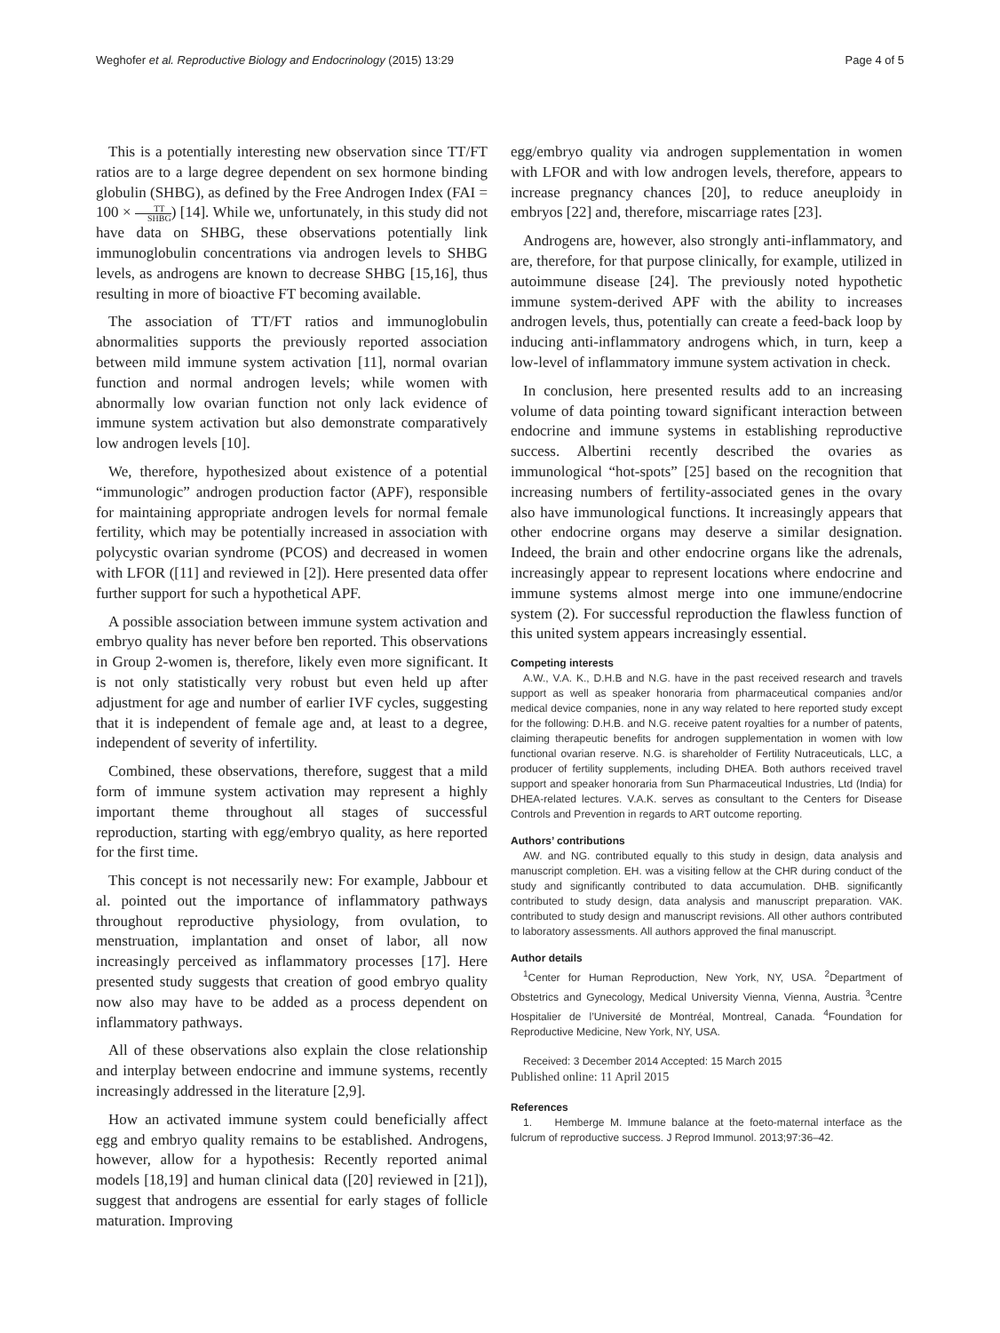Weghofer et al. Reproductive Biology and Endocrinology (2015) 13:29 Page 4 of 5
This is a potentially interesting new observation since TT/FT ratios are to a large degree dependent on sex hormone binding globulin (SHBG), as defined by the Free Androgen Index (FAI = 100 × TT SHBG) [14]. While we, unfortunately, in this study did not have data on SHBG, these observations potentially link immunoglobulin concentrations via androgen levels to SHBG levels, as androgens are known to decrease SHBG [15,16], thus resulting in more of bioactive FT becoming available.
The association of TT/FT ratios and immunoglobulin abnormalities supports the previously reported association between mild immune system activation [11], normal ovarian function and normal androgen levels; while women with abnormally low ovarian function not only lack evidence of immune system activation but also demonstrate comparatively low androgen levels [10].
We, therefore, hypothesized about existence of a potential “immunologic” androgen production factor (APF), responsible for maintaining appropriate androgen levels for normal female fertility, which may be potentially increased in association with polycystic ovarian syndrome (PCOS) and decreased in women with LFOR ([11] and reviewed in [2]). Here presented data offer further support for such a hypothetical APF.
A possible association between immune system activation and embryo quality has never before ben reported. This observations in Group 2-women is, therefore, likely even more significant. It is not only statistically very robust but even held up after adjustment for age and number of earlier IVF cycles, suggesting that it is independent of female age and, at least to a degree, independent of severity of infertility.
Combined, these observations, therefore, suggest that a mild form of immune system activation may represent a highly important theme throughout all stages of successful reproduction, starting with egg/embryo quality, as here reported for the first time.
This concept is not necessarily new: For example, Jabbour et al. pointed out the importance of inflammatory pathways throughout reproductive physiology, from ovulation, to menstruation, implantation and onset of labor, all now increasingly perceived as inflammatory processes [17]. Here presented study suggests that creation of good embryo quality now also may have to be added as a process dependent on inflammatory pathways.
All of these observations also explain the close relationship and interplay between endocrine and immune systems, recently increasingly addressed in the literature [2,9].
How an activated immune system could beneficially affect egg and embryo quality remains to be established. Androgens, however, allow for a hypothesis: Recently reported animal models [18,19] and human clinical data ([20] reviewed in [21]), suggest that androgens are essential for early stages of follicle maturation. Improving
egg/embryo quality via androgen supplementation in women with LFOR and with low androgen levels, therefore, appears to increase pregnancy chances [20], to reduce aneuploidy in embryos [22] and, therefore, miscarriage rates [23].
Androgens are, however, also strongly anti-inflammatory, and are, therefore, for that purpose clinically, for example, utilized in autoimmune disease [24]. The previously noted hypothetic immune system-derived APF with the ability to increases androgen levels, thus, potentially can create a feed-back loop by inducing anti-inflammatory androgens which, in turn, keep a low-level of inflammatory immune system activation in check.
In conclusion, here presented results add to an increasing volume of data pointing toward significant interaction between endocrine and immune systems in establishing reproductive success. Albertini recently described the ovaries as immunological “hot-spots” [25] based on the recognition that increasing numbers of fertility-associated genes in the ovary also have immunological functions. It increasingly appears that other endocrine organs may deserve a similar designation. Indeed, the brain and other endocrine organs like the adrenals, increasingly appear to represent locations where endocrine and immune systems almost merge into one immune/endocrine system (2). For successful reproduction the flawless function of this united system appears increasingly essential.
Competing interests
A.W., V.A. K., D.H.B and N.G. have in the past received research and travels support as well as speaker honoraria from pharmaceutical companies and/or medical device companies, none in any way related to here reported study except for the following: D.H.B. and N.G. receive patent royalties for a number of patents, claiming therapeutic benefits for androgen supplementation in women with low functional ovarian reserve. N.G. is shareholder of Fertility Nutraceuticals, LLC, a producer of fertility supplements, including DHEA. Both authors received travel support and speaker honoraria from Sun Pharmaceutical Industries, Ltd (India) for DHEA-related lectures. V.A.K. serves as consultant to the Centers for Disease Controls and Prevention in regards to ART outcome reporting.
Authors’ contributions
AW. and NG. contributed equally to this study in design, data analysis and manuscript completion. EH. was a visiting fellow at the CHR during conduct of the study and significantly contributed to data accumulation. DHB. significantly contributed to study design, data analysis and manuscript preparation. VAK. contributed to study design and manuscript revisions. All other authors contributed to laboratory assessments. All authors approved the final manuscript.
Author details
<sup>1</sup> Center for Human Reproduction, New York, NY, USA. <sup>2</sup>Department of Obstetrics and Gynecology, Medical University Vienna, Vienna, Austria. <sup>3</sup>Centre Hospitalier de l’Université de Montréal, Montreal, Canada. <sup>4</sup>Foundation for Reproductive Medicine, New York, NY, USA.
Received: 3 December 2014 Accepted: 15 March 2015
Published online: 11 April 2015
References
1. Hemberge M. Immune balance at the foeto-maternal interface as the fulcrum of reproductive success. J Reprod Immunol. 2013;97:36–42.